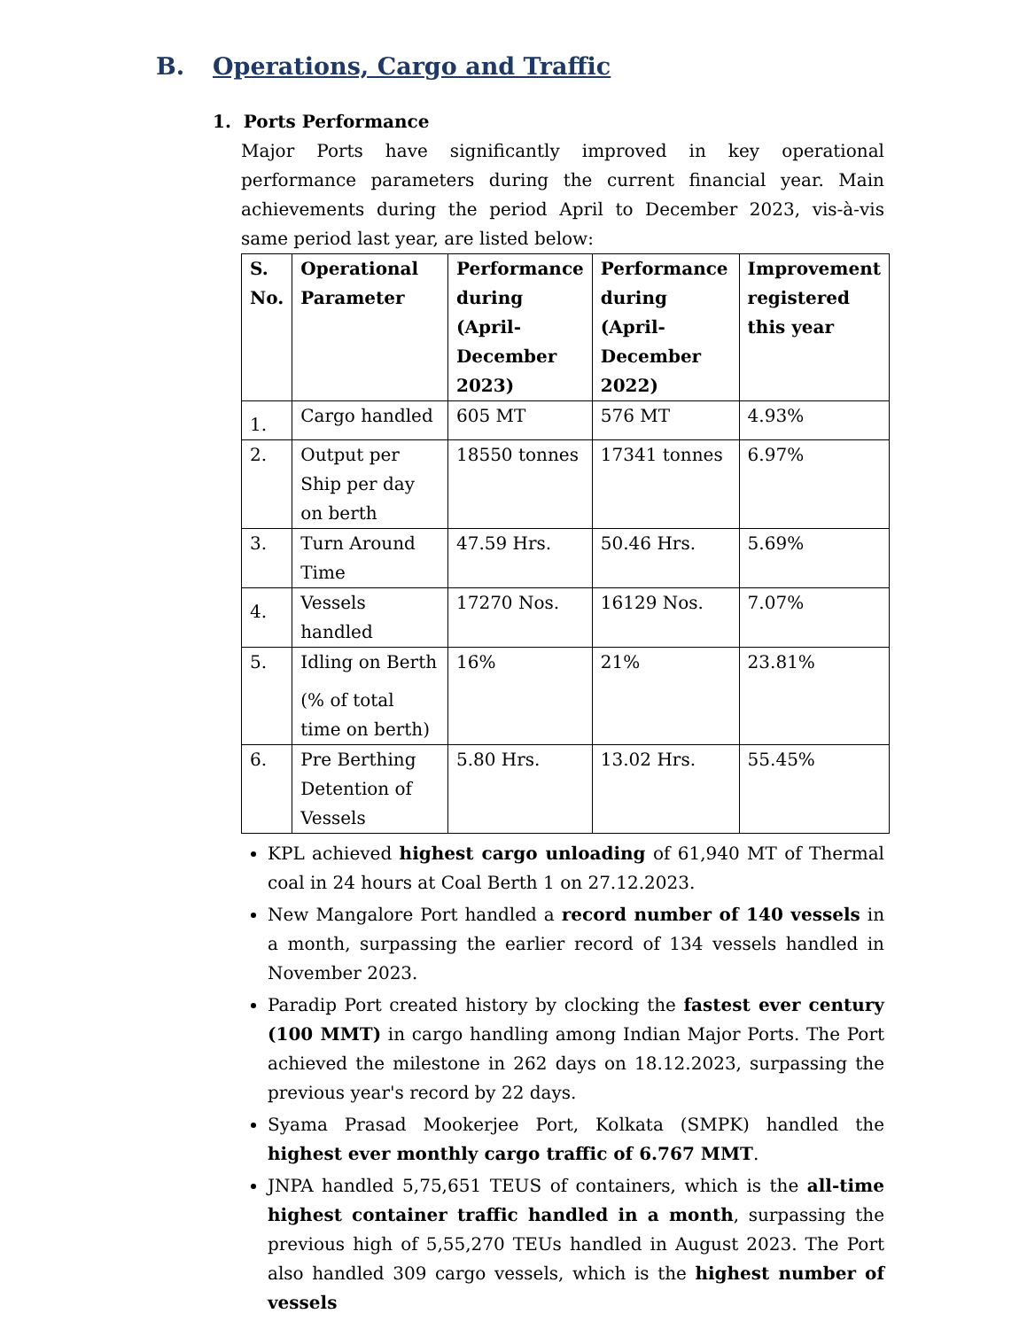B. Operations, Cargo and Traffic
1. Ports Performance
Major Ports have significantly improved in key operational performance parameters during the current financial year. Main achievements during the period April to December 2023, vis-à-vis same period last year, are listed below:
| S. No. | Operational Parameter | Performance during (April-December 2023) | Performance during (April-December 2022) | Improvement registered this year |
| --- | --- | --- | --- | --- |
| 1. | Cargo handled | 605 MT | 576 MT | 4.93% |
| 2. | Output per Ship per day on berth | 18550 tonnes | 17341 tonnes | 6.97% |
| 3. | Turn Around Time | 47.59 Hrs. | 50.46 Hrs. | 5.69% |
| 4. | Vessels handled | 17270 Nos. | 16129 Nos. | 7.07% |
| 5. | Idling on Berth (% of total time on berth) | 16% | 21% | 23.81% |
| 6. | Pre Berthing Detention of Vessels | 5.80 Hrs. | 13.02 Hrs. | 55.45% |
KPL achieved highest cargo unloading of 61,940 MT of Thermal coal in 24 hours at Coal Berth 1 on 27.12.2023.
New Mangalore Port handled a record number of 140 vessels in a month, surpassing the earlier record of 134 vessels handled in November 2023.
Paradip Port created history by clocking the fastest ever century (100 MMT) in cargo handling among Indian Major Ports. The Port achieved the milestone in 262 days on 18.12.2023, surpassing the previous year's record by 22 days.
Syama Prasad Mookerjee Port, Kolkata (SMPK) handled the highest ever monthly cargo traffic of 6.767 MMT.
JNPA handled 5,75,651 TEUS of containers, which is the all-time highest container traffic handled in a month, surpassing the previous high of 5,55,270 TEUs handled in August 2023. The Port also handled 309 cargo vessels, which is the highest number of vessels